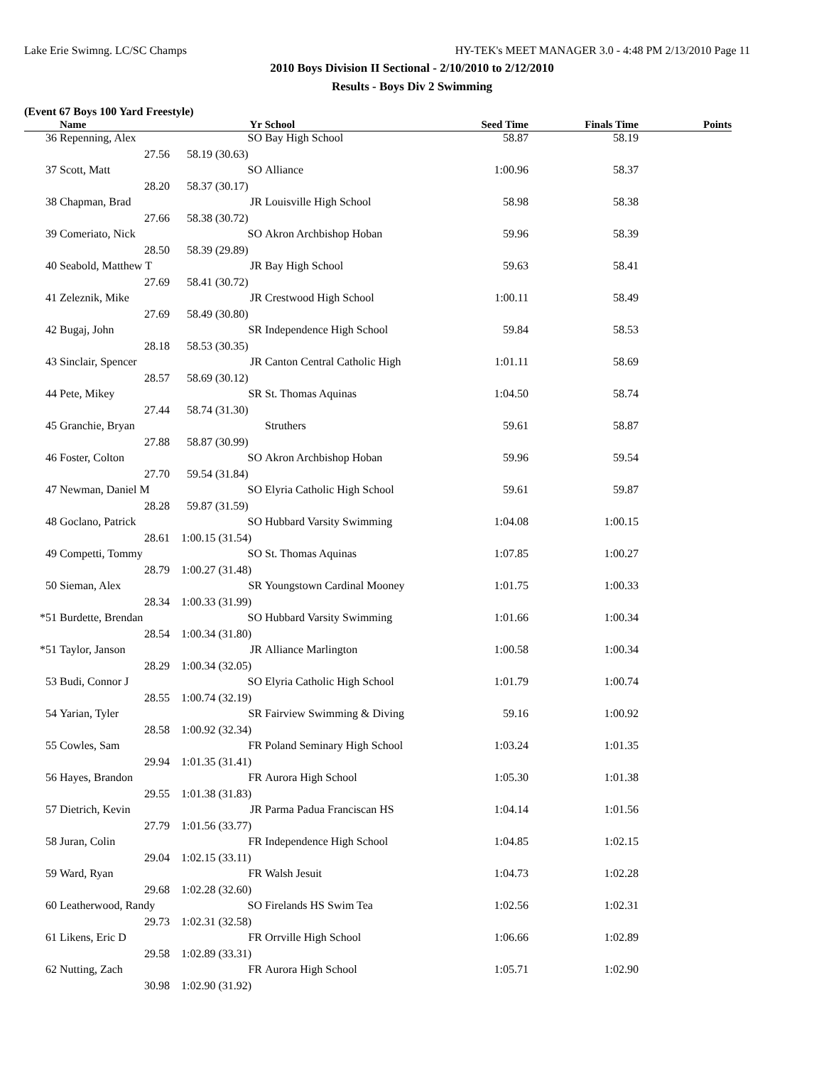Lake Erie Swimng. LC/SC Champs HY-TEK's MEET MANAGER 3.0 - 4:48 PM 2/13/2010 Page 11
2010 Boys Division II Sectional - 2/10/2010 to 2/12/2010
Results - Boys Div 2 Swimming
(Event 67 Boys 100 Yard Freestyle)
| | Name | Yr | School | Seed Time | Finals Time | Points |
| --- | --- | --- | --- | --- | --- | --- |
| 36 | Repenning, Alex | SO | Bay High School | 58.87 | 58.19 | |
| | 27.56 | 58.19 (30.63) | | | | |
| 37 | Scott, Matt | SO | Alliance | 1:00.96 | 58.37 | |
| | 28.20 | 58.37 (30.17) | | | | |
| 38 | Chapman, Brad | JR | Louisville High School | 58.98 | 58.38 | |
| | 27.66 | 58.38 (30.72) | | | | |
| 39 | Comeriato, Nick | SO | Akron Archbishop Hoban | 59.96 | 58.39 | |
| | 28.50 | 58.39 (29.89) | | | | |
| 40 | Seabold, Matthew T | JR | Bay High School | 59.63 | 58.41 | |
| | 27.69 | 58.41 (30.72) | | | | |
| 41 | Zeleznik, Mike | JR | Crestwood High School | 1:00.11 | 58.49 | |
| | 27.69 | 58.49 (30.80) | | | | |
| 42 | Bugaj, John | SR | Independence High School | 59.84 | 58.53 | |
| | 28.18 | 58.53 (30.35) | | | | |
| 43 | Sinclair, Spencer | JR | Canton Central Catholic High | 1:01.11 | 58.69 | |
| | 28.57 | 58.69 (30.12) | | | | |
| 44 | Pete, Mikey | SR | St. Thomas Aquinas | 1:04.50 | 58.74 | |
| | 27.44 | 58.74 (31.30) | | | | |
| 45 | Granchie, Bryan | | Struthers | 59.61 | 58.87 | |
| | 27.88 | 58.87 (30.99) | | | | |
| 46 | Foster, Colton | SO | Akron Archbishop Hoban | 59.96 | 59.54 | |
| | 27.70 | 59.54 (31.84) | | | | |
| 47 | Newman, Daniel M | SO | Elyria Catholic High School | 59.61 | 59.87 | |
| | 28.28 | 59.87 (31.59) | | | | |
| 48 | Goclano, Patrick | SO | Hubbard Varsity Swimming | 1:04.08 | 1:00.15 | |
| | 28.61 | 1:00.15 (31.54) | | | | |
| 49 | Competti, Tommy | SO | St. Thomas Aquinas | 1:07.85 | 1:00.27 | |
| | 28.79 | 1:00.27 (31.48) | | | | |
| 50 | Sieman, Alex | SR | Youngstown Cardinal Mooney | 1:01.75 | 1:00.33 | |
| | 28.34 | 1:00.33 (31.99) | | | | |
| *51 | Burdette, Brendan | SO | Hubbard Varsity Swimming | 1:01.66 | 1:00.34 | |
| | 28.54 | 1:00.34 (31.80) | | | | |
| *51 | Taylor, Janson | JR | Alliance Marlington | 1:00.58 | 1:00.34 | |
| | 28.29 | 1:00.34 (32.05) | | | | |
| 53 | Budi, Connor J | SO | Elyria Catholic High School | 1:01.79 | 1:00.74 | |
| | 28.55 | 1:00.74 (32.19) | | | | |
| 54 | Yarian, Tyler | SR | Fairview Swimming & Diving | 59.16 | 1:00.92 | |
| | 28.58 | 1:00.92 (32.34) | | | | |
| 55 | Cowles, Sam | FR | Poland Seminary High School | 1:03.24 | 1:01.35 | |
| | 29.94 | 1:01.35 (31.41) | | | | |
| 56 | Hayes, Brandon | FR | Aurora High School | 1:05.30 | 1:01.38 | |
| | 29.55 | 1:01.38 (31.83) | | | | |
| 57 | Dietrich, Kevin | JR | Parma Padua Franciscan HS | 1:04.14 | 1:01.56 | |
| | 27.79 | 1:01.56 (33.77) | | | | |
| 58 | Juran, Colin | FR | Independence High School | 1:04.85 | 1:02.15 | |
| | 29.04 | 1:02.15 (33.11) | | | | |
| 59 | Ward, Ryan | FR | Walsh Jesuit | 1:04.73 | 1:02.28 | |
| | 29.68 | 1:02.28 (32.60) | | | | |
| 60 | Leatherwood, Randy | SO | Firelands HS Swim Tea | 1:02.56 | 1:02.31 | |
| | 29.73 | 1:02.31 (32.58) | | | | |
| 61 | Likens, Eric D | FR | Orrville High School | 1:06.66 | 1:02.89 | |
| | 29.58 | 1:02.89 (33.31) | | | | |
| 62 | Nutting, Zach | FR | Aurora High School | 1:05.71 | 1:02.90 | |
| | 30.98 | 1:02.90 (31.92) | | | | |